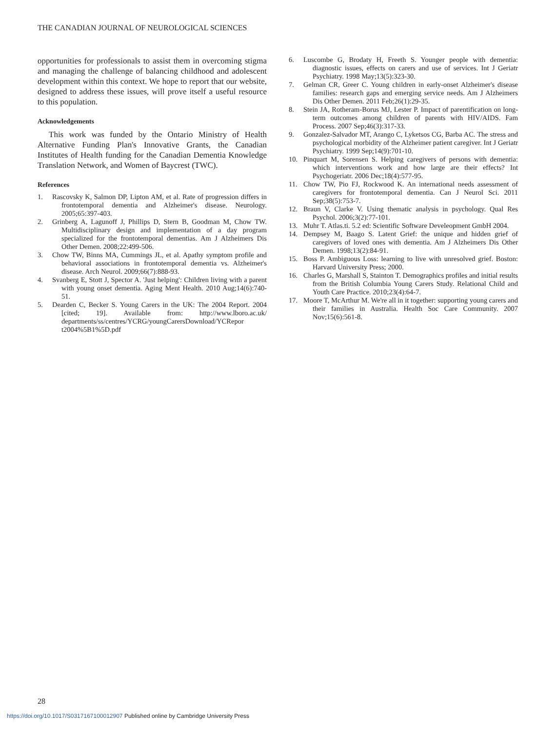THE CANADIAN JOURNAL OF NEUROLOGICAL SCIENCES
opportunities for professionals to assist them in overcoming stigma and managing the challenge of balancing childhood and adolescent development within this context. We hope to report that our website, designed to address these issues, will prove itself a useful resource to this population.
Acknowledgements
This work was funded by the Ontario Ministry of Health Alternative Funding Plan's Innovative Grants, the Canadian Institutes of Health funding for the Canadian Dementia Knowledge Translation Network, and Women of Baycrest (TWC).
References
1. Rascovsky K, Salmon DP, Lipton AM, et al. Rate of progression differs in frontotemporal dementia and Alzheimer's disease. Neurology. 2005;65:397-403.
2. Grinberg A, Lagunoff J, Phillips D, Stern B, Goodman M, Chow TW. Multidisciplinary design and implementation of a day program specialized for the frontotemporal dementias. Am J Alzheimers Dis Other Demen. 2008;22:499-506.
3. Chow TW, Binns MA, Cummings JL, et al. Apathy symptom profile and behavioral associations in frontotemporal dementia vs. Alzheimer's disease. Arch Neurol. 2009;66(7):888-93.
4. Svanberg E, Stott J, Spector A. 'Just helping': Children living with a parent with young onset dementia. Aging Ment Health. 2010 Aug;14(6):740-51.
5. Dearden C, Becker S. Young Carers in the UK: The 2004 Report. 2004 [cited; 19]. Available from: http://www.lboro.ac.uk/ departments/ss/centres/YCRG/youngCarersDownload/YCRepor t2004%5B1%5D.pdf
6. Luscombe G, Brodaty H, Freeth S. Younger people with dementia: diagnostic issues, effects on carers and use of services. Int J Geriatr Psychiatry. 1998 May;13(5):323-30.
7. Gelman CR, Greer C. Young children in early-onset Alzheimer's disease families: research gaps and emerging service needs. Am J Alzheimers Dis Other Demen. 2011 Feb;26(1):29-35.
8. Stein JA, Rotheram-Borus MJ, Lester P. Impact of parentification on long-term outcomes among children of parents with HIV/AIDS. Fam Process. 2007 Sep;46(3):317-33.
9. Gonzalez-Salvador MT, Arango C, Lyketsos CG, Barba AC. The stress and psychological morbidity of the Alzheimer patient caregiver. Int J Geriatr Psychiatry. 1999 Sep;14(9):701-10.
10. Pinquart M, Sorensen S. Helping caregivers of persons with dementia: which interventions work and how large are their effects? Int Psychogeriatr. 2006 Dec;18(4):577-95.
11. Chow TW, Pio FJ, Rockwood K. An international needs assessment of caregivers for frontotemporal dementia. Can J Neurol Sci. 2011 Sep;38(5):753-7.
12. Braun V, Clarke V. Using thematic analysis in psychology. Qual Res Psychol. 2006;3(2):77-101.
13. Muhr T. Atlas.ti. 5.2 ed: Scientific Software Develeopment GmbH 2004.
14. Dempsey M, Baago S. Latent Grief: the unique and hidden grief of caregivers of loved ones with dementia. Am J Alzheimers Dis Other Demen. 1998;13(2):84-91.
15. Boss P. Ambiguous Loss: learning to live with unresolved grief. Boston: Harvard University Press; 2000.
16. Charles G, Marshall S, Stainton T. Demographics profiles and initial results from the British Columbia Young Carers Study. Relational Child and Youth Care Practice. 2010;23(4):64-7.
17. Moore T, McArthur M. We're all in it together: supporting young carers and their families in Australia. Health Soc Care Community. 2007 Nov;15(6):561-8.
28
https://doi.org/10.1017/S0317167100012907 Published online by Cambridge University Press